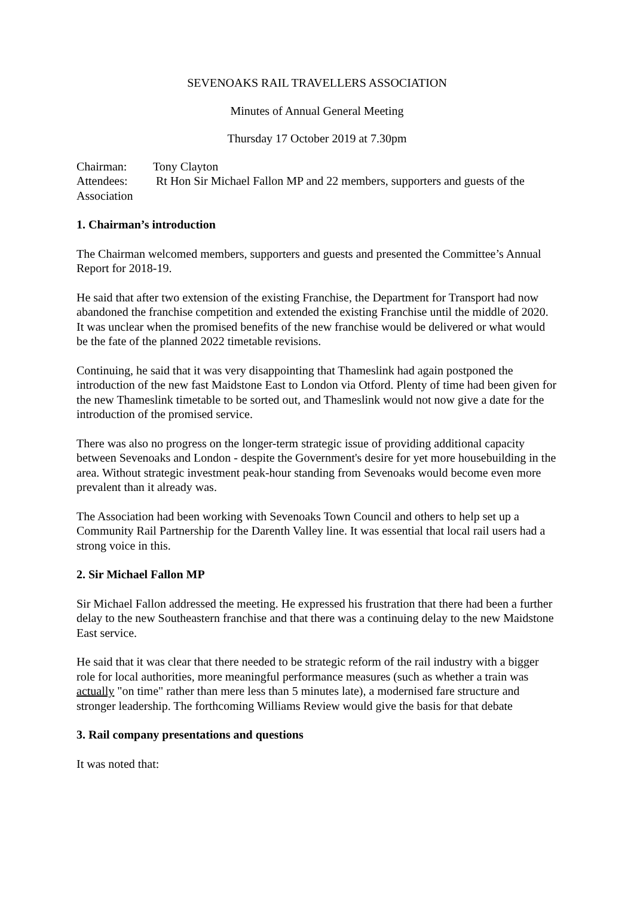SEVENOAKS RAIL TRAVELLERS ASSOCIATION
Minutes of Annual General Meeting
Thursday 17 October 2019 at 7.30pm
Chairman: Tony Clayton
Attendees: Rt Hon Sir Michael Fallon MP and 22 members, supporters and guests of the Association
1. Chairman’s introduction
The Chairman welcomed members, supporters and guests and presented the Committee’s Annual Report for 2018-19.
He said that after two extension of the existing Franchise, the Department for Transport had now abandoned the franchise competition and extended the existing Franchise until the middle of 2020. It was unclear when the promised benefits of the new franchise would be delivered or what would be the fate of the planned 2022 timetable revisions.
Continuing, he said that it was very disappointing that Thameslink had again postponed the introduction of the new fast Maidstone East to London via Otford. Plenty of time had been given for the new Thameslink timetable to be sorted out, and Thameslink would not now give a date for the introduction of the promised service.
There was also no progress on the longer-term strategic issue of providing additional capacity between Sevenoaks and London - despite the Government's desire for yet more housebuilding in the area. Without strategic investment peak-hour standing from Sevenoaks would become even more prevalent than it already was.
The Association had been working with Sevenoaks Town Council and others to help set up a Community Rail Partnership for the Darenth Valley line. It was essential that local rail users had a strong voice in this.
2. Sir Michael Fallon MP
Sir Michael Fallon addressed the meeting. He expressed his frustration that there had been a further delay to the new Southeastern franchise and that there was a continuing delay to the new Maidstone East service.
He said that it was clear that there needed to be strategic reform of the rail industry with a bigger role for local authorities, more meaningful performance measures (such as whether a train was actually "on time" rather than mere less than 5 minutes late), a modernised fare structure and stronger leadership. The forthcoming Williams Review would give the basis for that debate
3. Rail company presentations and questions
It was noted that: